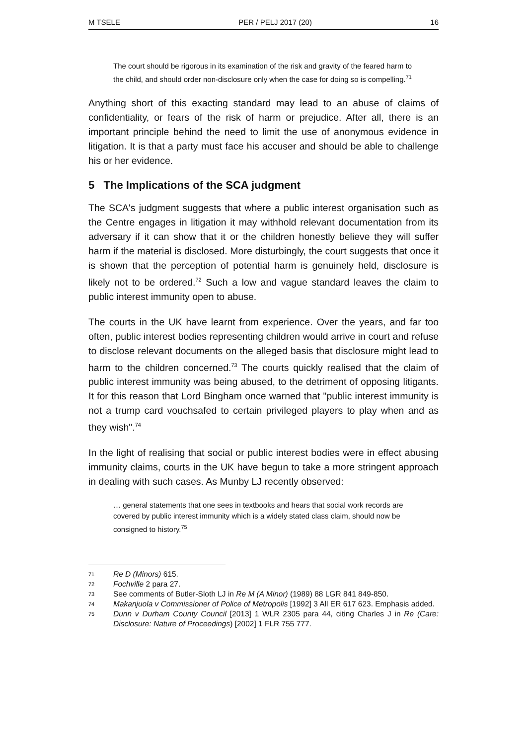M TSELE PER / PELJ 2017 (20) 16
The court should be rigorous in its examination of the risk and gravity of the feared harm to the child, and should order non-disclosure only when the case for doing so is compelling.<sup>71</sup>
Anything short of this exacting standard may lead to an abuse of claims of confidentiality, or fears of the risk of harm or prejudice. After all, there is an important principle behind the need to limit the use of anonymous evidence in litigation. It is that a party must face his accuser and should be able to challenge his or her evidence.
5 The Implications of the SCA judgment
The SCA's judgment suggests that where a public interest organisation such as the Centre engages in litigation it may withhold relevant documentation from its adversary if it can show that it or the children honestly believe they will suffer harm if the material is disclosed. More disturbingly, the court suggests that once it is shown that the perception of potential harm is genuinely held, disclosure is likely not to be ordered.<sup>72</sup> Such a low and vague standard leaves the claim to public interest immunity open to abuse.
The courts in the UK have learnt from experience. Over the years, and far too often, public interest bodies representing children would arrive in court and refuse to disclose relevant documents on the alleged basis that disclosure might lead to harm to the children concerned.<sup>73</sup> The courts quickly realised that the claim of public interest immunity was being abused, to the detriment of opposing litigants. It for this reason that Lord Bingham once warned that "public interest immunity is not a trump card vouchsafed to certain privileged players to play when and as they wish".<sup>74</sup>
In the light of realising that social or public interest bodies were in effect abusing immunity claims, courts in the UK have begun to take a more stringent approach in dealing with such cases. As Munby LJ recently observed:
… general statements that one sees in textbooks and hears that social work records are covered by public interest immunity which is a widely stated class claim, should now be consigned to history.<sup>75</sup>
71 Re D (Minors) 615.
72 Fochville 2 para 27.
73 See comments of Butler-Sloth LJ in Re M (A Minor) (1989) 88 LGR 841 849-850.
74 Makanjuola v Commissioner of Police of Metropolis [1992] 3 All ER 617 623. Emphasis added.
75 Dunn v Durham County Council [2013] 1 WLR 2305 para 44, citing Charles J in Re (Care: Disclosure: Nature of Proceedings) [2002] 1 FLR 755 777.